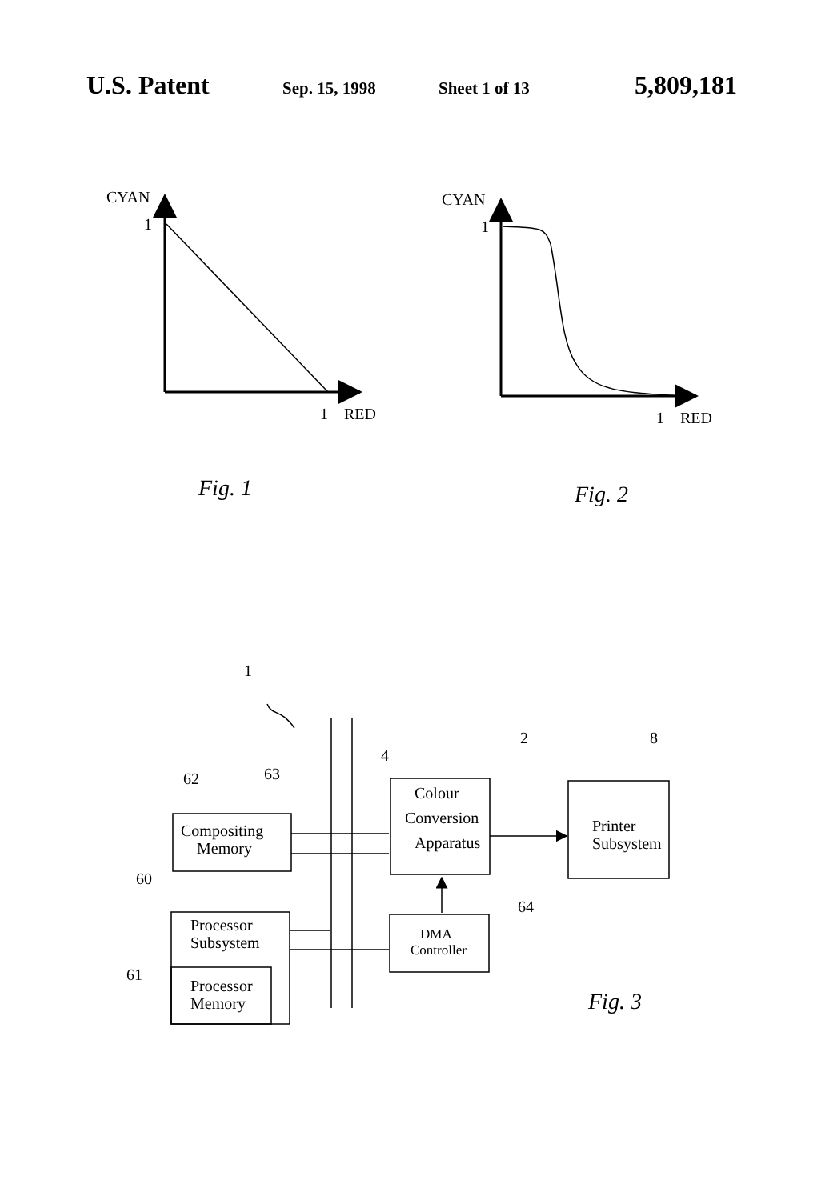U.S. Patent Sep. 15, 1998 Sheet 1 of 13 5,809,181
CYAN
1
1
RED
CYAN
1
1
RED
Fig. 1
Fig. 2
1
2
8
4
62
63
60
64
61
Compositing
Memory
Colour
Conversion
Apparatus
Printer
Subsystem
Processor
Subsystem
Processor
Memory
DMA
Controller
Fig. 3